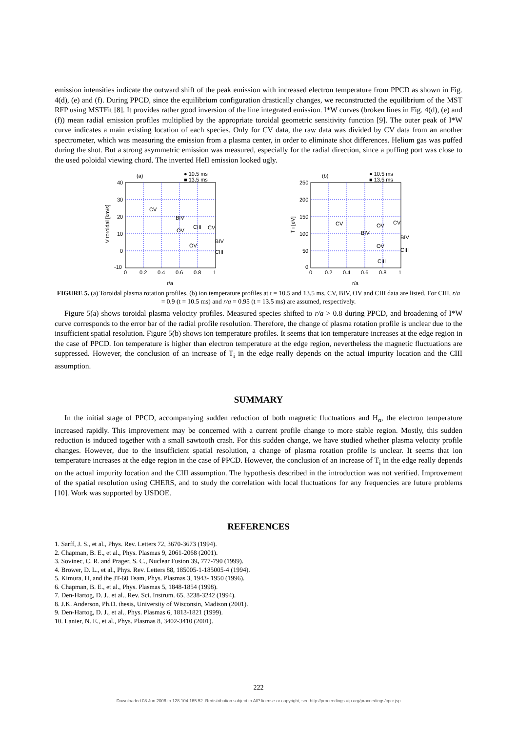emission intensities indicate the outward shift of the peak emission with increased electron temperature from PPCD as shown in Fig. 4(d), (e) and (f). During PPCD, since the equilibrium configuration drastically changes, we reconstructed the equilibrium of the MST RFP using MSTFit [8]. It provides rather good inversion of the line integrated emission. I*W curves (broken lines in Fig. 4(d), (e) and (f)) mean radial emission profiles multiplied by the appropriate toroidal geometric sensitivity function [9]. The outer peak of I*W curve indicates a main existing location of each species. Only for CV data, the raw data was divided by CV data from an another spectrometer, which was measuring the emission from a plasma center, in order to eliminate shot differences. Helium gas was puffed during the shot. But a strong asymmetric emission was measured, especially for the radial direction, since a puffing port was close to the used poloidal viewing chord. The inverted HeII emission looked ugly.
(a)
● 10.5 ms
■ 13.5 ms
40
30
20
10
0
-10
0
0.2
0.4
0.6
0.8
1
r/a
V toroidal [km/s]
CV
BIV
OV
CIII
CV
BIV
OV
CIII
(b)
● 10.5 ms
■ 13.5 ms
250
200
150
100
50
0
0
0.2
0.4
0.6
0.8
1
r/a
T i [eV]
CV
OV
BIV
CV
BIV
OV
CIII
CIII
FIGURE 5. (a) Toroidal plasma rotation profiles, (b) ion temperature profiles at t = 10.5 and 13.5 ms. CV, BIV, OV and CIII data are listed. For CIII, r/a = 0.9 (t = 10.5 ms) and r/a = 0.95 (t = 13.5 ms) are assumed, respectively.
Figure 5(a) shows toroidal plasma velocity profiles. Measured species shifted to r/a > 0.8 during PPCD, and broadening of I*W curve corresponds to the error bar of the radial profile resolution. Therefore, the change of plasma rotation profile is unclear due to the insufficient spatial resolution. Figure 5(b) shows ion temperature profiles. It seems that ion temperature increases at the edge region in the case of PPCD. Ion temperature is higher than electron temperature at the edge region, nevertheless the magnetic fluctuations are suppressed. However, the conclusion of an increase of T<sub>i</sub> in the edge really depends on the actual impurity location and the CIII assumption.
SUMMARY
In the initial stage of PPCD, accompanying sudden reduction of both magnetic fluctuations and H<sub>α</sub>, the electron temperature increased rapidly. This improvement may be concerned with a current profile change to more stable region. Mostly, this sudden reduction is induced together with a small sawtooth crash. For this sudden change, we have studied whether plasma velocity profile changes. However, due to the insufficient spatial resolution, a change of plasma rotation profile is unclear. It seems that ion temperature increases at the edge region in the case of PPCD. However, the conclusion of an increase of T<sub>i</sub> in the edge really depends on the actual impurity location and the CIII assumption. The hypothesis described in the introduction was not verified. Improvement of the spatial resolution using CHERS, and to study the correlation with local fluctuations for any frequencies are future problems [10]. Work was supported by USDOE.
REFERENCES
1. Sarff, J. S., et al., Phys. Rev. Letters 72, 3670-3673 (1994).
2. Chapman, B. E., et al., Phys. Plasmas 9, 2061-2068 (2001).
3. Sovinec, C. R. and Prager, S. C., Nuclear Fusion 39, 777-790 (1999).
4. Brower, D. L., et al., Phys. Rev. Letters 88, 185005-1-185005-4 (1994).
5. Kimura, H, and the JT-60 Team, Phys. Plasmas 3, 1943- 1950 (1996).
6. Chapman, B. E., et al., Phys. Plasmas 5, 1848-1854 (1998).
7. Den-Hartog, D. J., et al., Rev. Sci. Instrum. 65, 3238-3242 (1994).
8. J.K. Anderson, Ph.D. thesis, University of Wisconsin, Madison (2001).
9. Den-Hartog, D. J., et al., Phys. Plasmas 6, 1813-1821 (1999).
10. Lanier, N. E., et al., Phys. Plasmas 8, 3402-3410 (2001).
222
Downloaded 08 Jun 2006 to 128.104.165.52. Redistribution subject to AIP license or copyright, see http://proceedings.aip.org/proceedings/cpcr.jsp